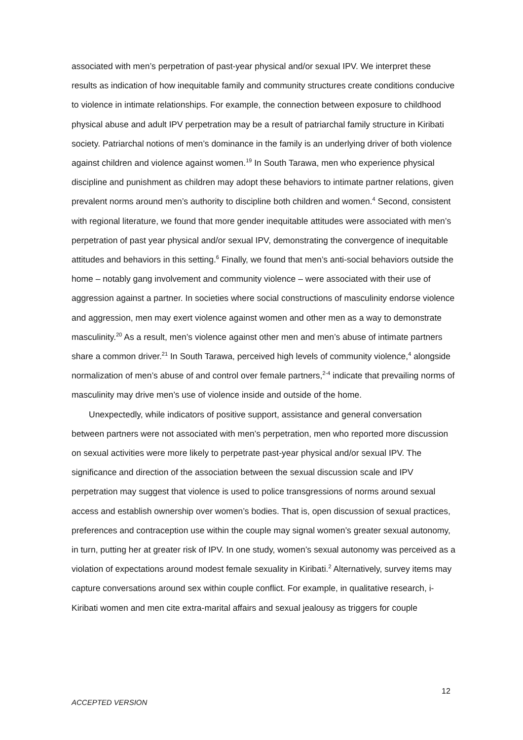associated with men’s perpetration of past-year physical and/or sexual IPV. We interpret these results as indication of how inequitable family and community structures create conditions conducive to violence in intimate relationships. For example, the connection between exposure to childhood physical abuse and adult IPV perpetration may be a result of patriarchal family structure in Kiribati society. Patriarchal notions of men’s dominance in the family is an underlying driver of both violence against children and violence against women.<sup>19</sup> In South Tarawa, men who experience physical discipline and punishment as children may adopt these behaviors to intimate partner relations, given prevalent norms around men’s authority to discipline both children and women.<sup>4</sup> Second, consistent with regional literature, we found that more gender inequitable attitudes were associated with men’s perpetration of past year physical and/or sexual IPV, demonstrating the convergence of inequitable attitudes and behaviors in this setting.<sup>6</sup> Finally, we found that men’s anti-social behaviors outside the home – notably gang involvement and community violence – were associated with their use of aggression against a partner. In societies where social constructions of masculinity endorse violence and aggression, men may exert violence against women and other men as a way to demonstrate masculinity.<sup>20</sup> As a result, men’s violence against other men and men’s abuse of intimate partners share a common driver.<sup>21</sup> In South Tarawa, perceived high levels of community violence,<sup>4</sup> alongside normalization of men’s abuse of and control over female partners,<sup>2-4</sup> indicate that prevailing norms of masculinity may drive men’s use of violence inside and outside of the home.
Unexpectedly, while indicators of positive support, assistance and general conversation between partners were not associated with men’s perpetration, men who reported more discussion on sexual activities were more likely to perpetrate past-year physical and/or sexual IPV. The significance and direction of the association between the sexual discussion scale and IPV perpetration may suggest that violence is used to police transgressions of norms around sexual access and establish ownership over women’s bodies. That is, open discussion of sexual practices, preferences and contraception use within the couple may signal women’s greater sexual autonomy, in turn, putting her at greater risk of IPV. In one study, women’s sexual autonomy was perceived as a violation of expectations around modest female sexuality in Kiribati.<sup>2</sup> Alternatively, survey items may capture conversations around sex within couple conflict. For example, in qualitative research, i-Kiribati women and men cite extra-marital affairs and sexual jealousy as triggers for couple
12
ACCEPTED VERSION